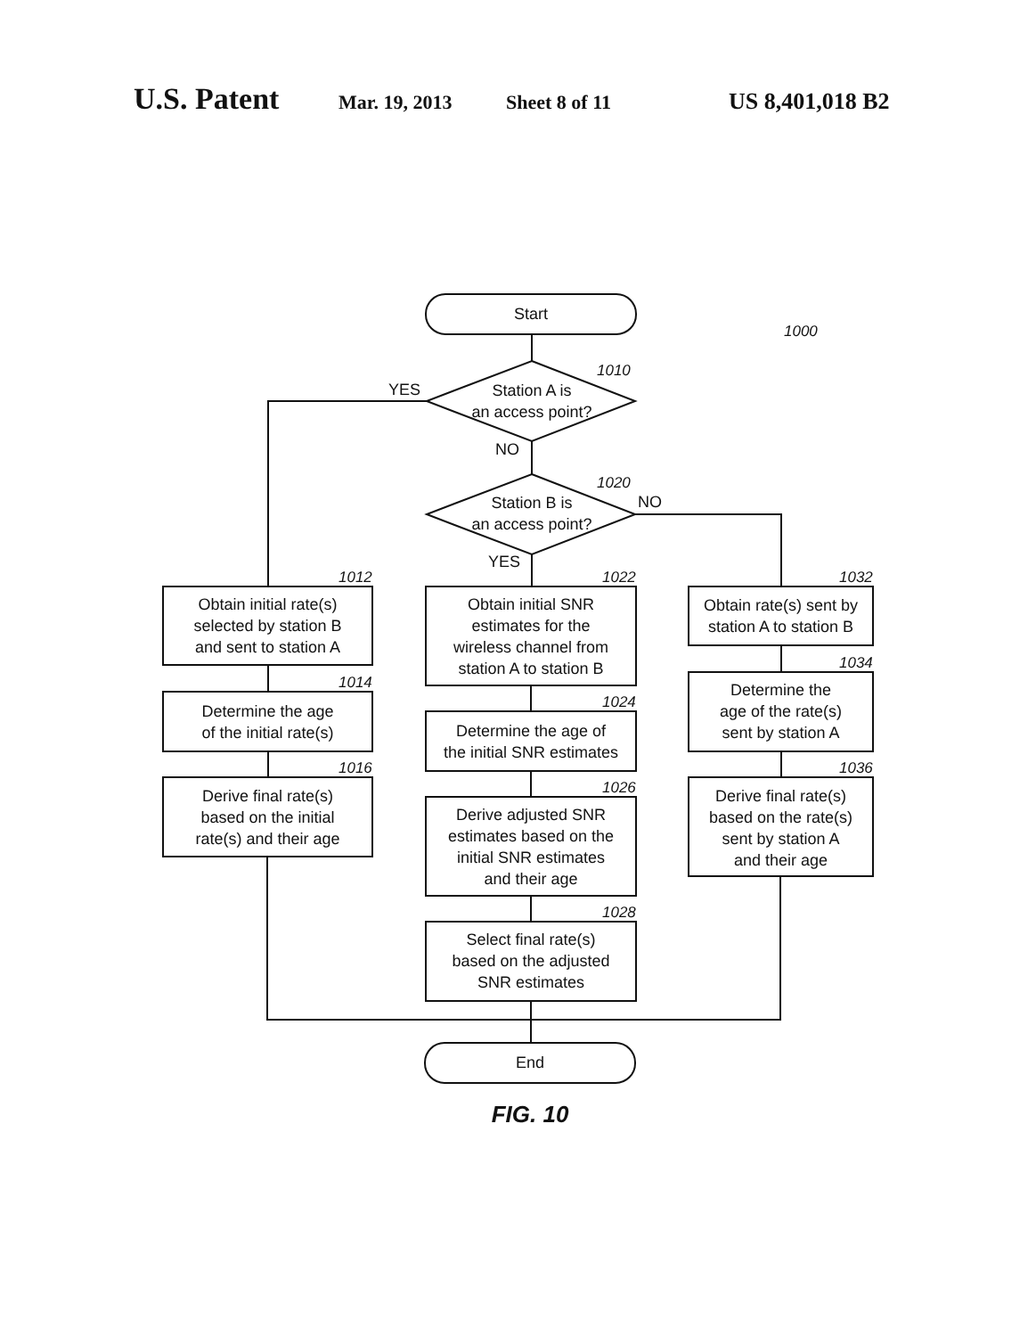U.S. Patent Mar. 19, 2013 Sheet 8 of 11 US 8,401,018 B2
Start
1000
1010
YES
Station A is
an access point?
NO
1020
Station B is
an access point?
NO
YES
1012
Obtain initial rate(s)
selected by station B
and sent to station A
1014
Determine the age
of the initial rate(s)
1016
Derive final rate(s)
based on the initial
rate(s) and their age
1022
Obtain initial SNR
estimates for the
wireless channel from
station A to station B
1024
Determine the age of
the initial SNR estimates
1026
Derive adjusted SNR
estimates based on the
initial SNR estimates
and their age
1028
Select final rate(s)
based on the adjusted
SNR estimates
1032
Obtain rate(s) sent by
station A to station B
1034
Determine the
age of the rate(s)
sent by station A
1036
Derive final rate(s)
based on the rate(s)
sent by station A
and their age
End
FIG. 10